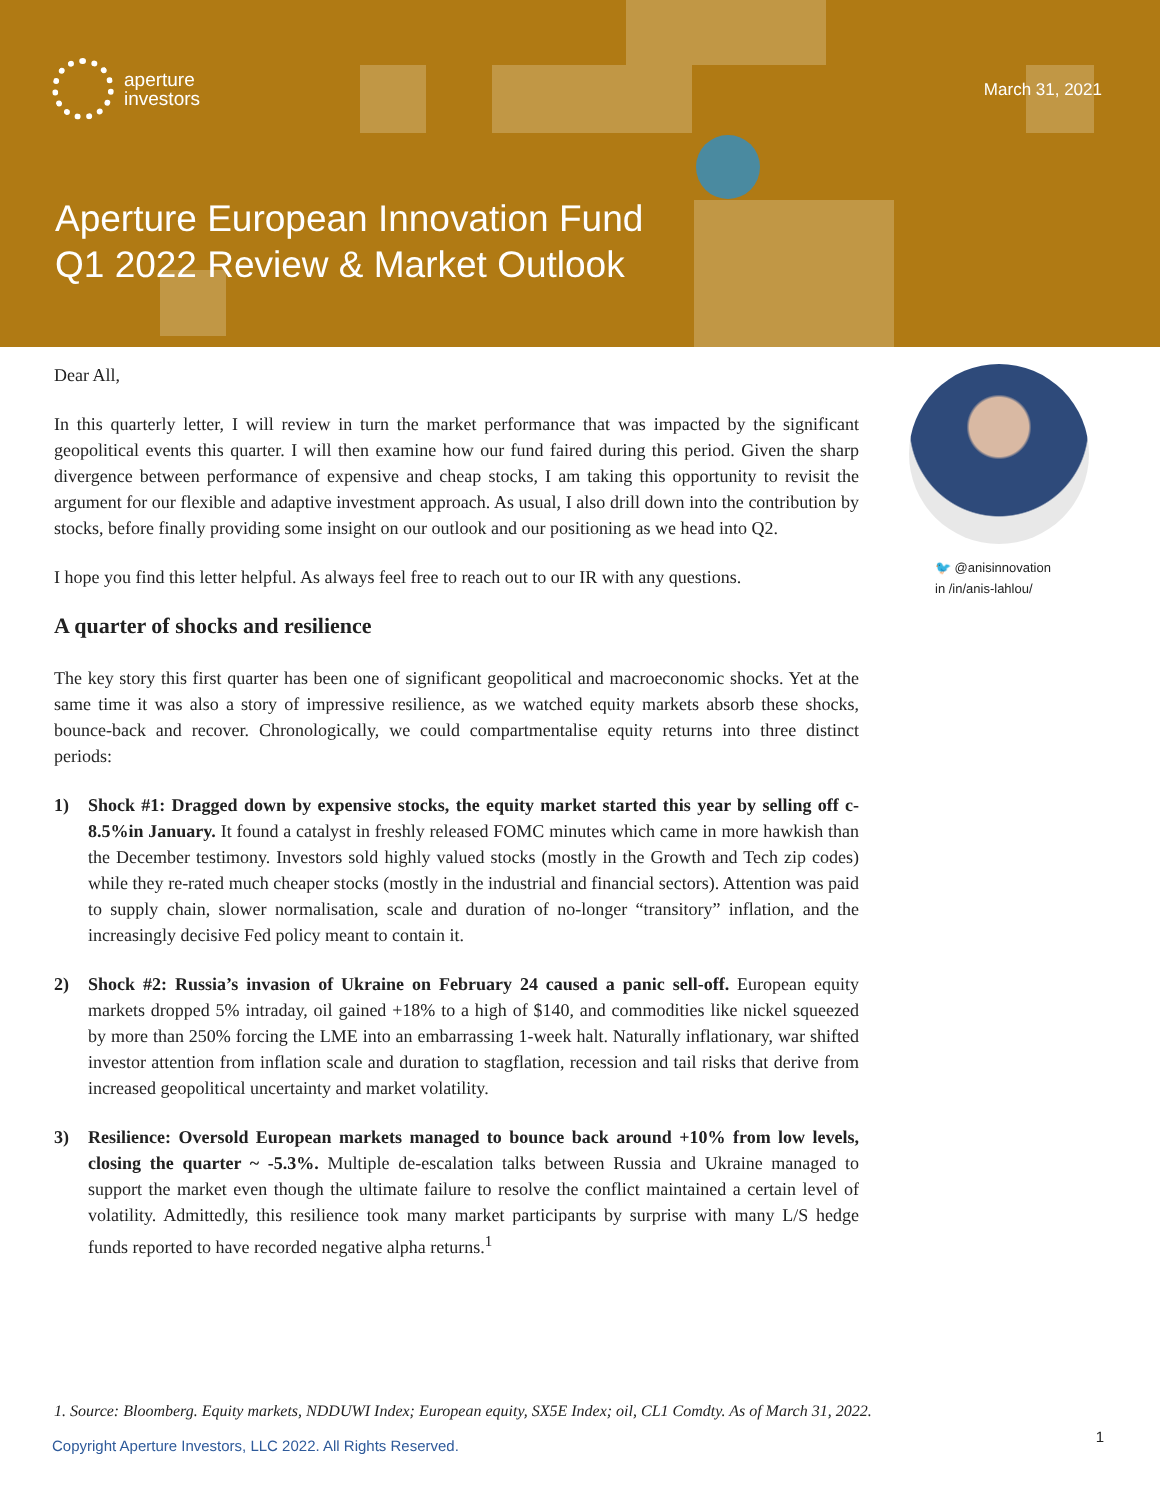aperture
investors
March 31, 2021
Aperture European Innovation Fund
Q1 2022 Review & Market Outlook
Dear All,
In this quarterly letter, I will review in turn the market performance that was impacted by the significant geopolitical events this quarter. I will then examine how our fund faired during this period. Given the sharp divergence between performance of expensive and cheap stocks, I am taking this opportunity to revisit the argument for our flexible and adaptive investment approach. As usual, I also drill down into the contribution by stocks, before finally providing some insight on our outlook and our positioning as we head into Q2.
I hope you find this letter helpful. As always feel free to reach out to our IR with any questions.
A quarter of shocks and resilience
The key story this first quarter has been one of significant geopolitical and macroeconomic shocks. Yet at the same time it was also a story of impressive resilience, as we watched equity markets absorb these shocks, bounce-back and recover. Chronologically, we could compartmentalise equity returns into three distinct periods:
1) Shock #1: Dragged down by expensive stocks, the equity market started this year by selling off c-8.5%in January. It found a catalyst in freshly released FOMC minutes which came in more hawkish than the December testimony. Investors sold highly valued stocks (mostly in the Growth and Tech zip codes) while they re-rated much cheaper stocks (mostly in the industrial and financial sectors). Attention was paid to supply chain, slower normalisation, scale and duration of no-longer “transitory” inflation, and the increasingly decisive Fed policy meant to contain it.
2) Shock #2: Russia’s invasion of Ukraine on February 24 caused a panic sell-off. European equity markets dropped 5% intraday, oil gained +18% to a high of $140, and commodities like nickel squeezed by more than 250% forcing the LME into an embarrassing 1-week halt. Naturally inflationary, war shifted investor attention from inflation scale and duration to stagflation, recession and tail risks that derive from increased geopolitical uncertainty and market volatility.
3) Resilience: Oversold European markets managed to bounce back around +10% from low levels, closing the quarter ~ -5.3%. Multiple de-escalation talks between Russia and Ukraine managed to support the market even though the ultimate failure to resolve the conflict maintained a certain level of volatility. Admittedly, this resilience took many market participants by surprise with many L/S hedge funds reported to have recorded negative alpha returns.<sup>1</sup>
🐦 @anisinnovation
in /in/anis-lahlou/
1. Source: Bloomberg. Equity markets, NDDUWI Index; European equity, SX5E Index; oil, CL1 Comdty. As of March 31, 2022.
Copyright Aperture Investors, LLC 2022. All Rights Reserved.
1